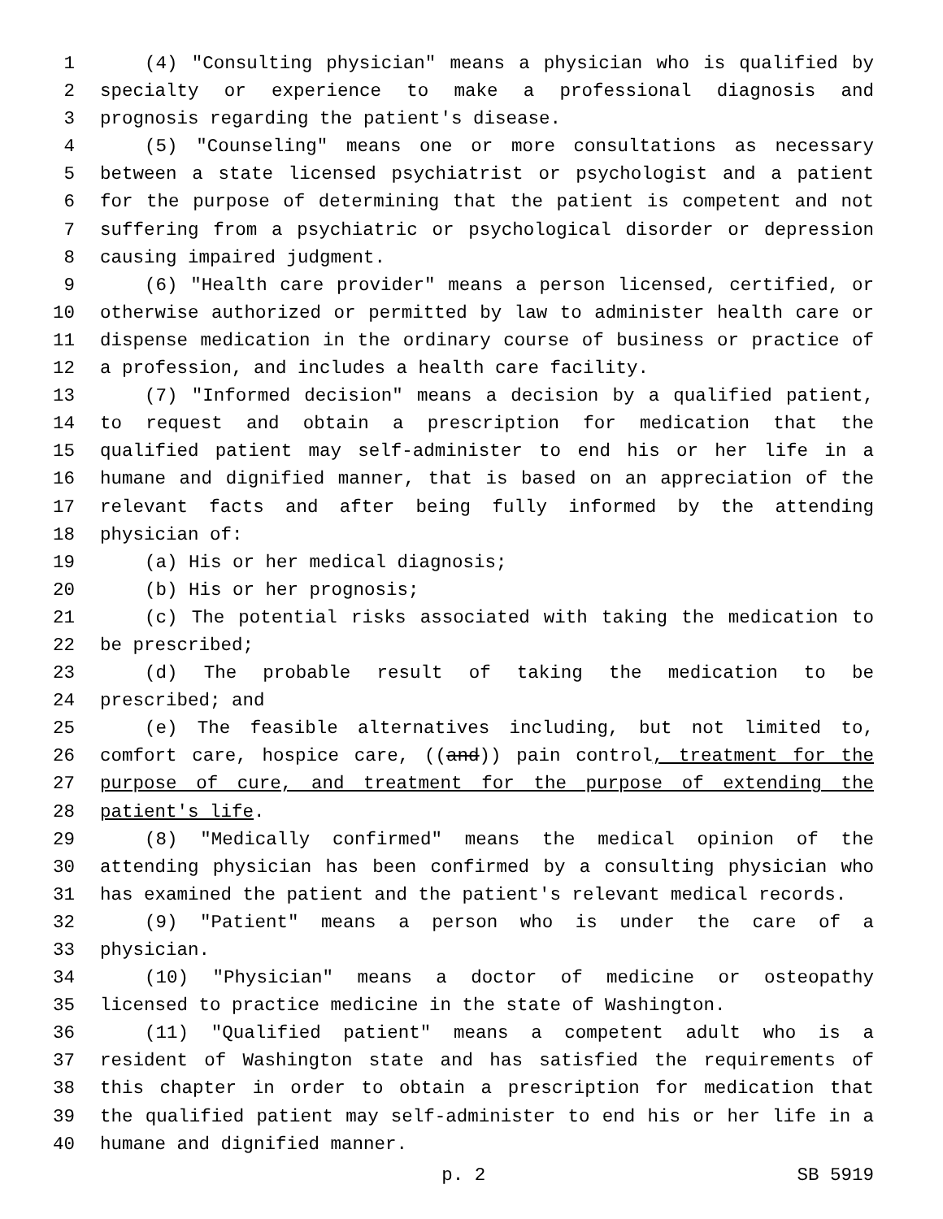1 (4) "Consulting physician" means a physician who is qualified by
2 specialty or experience to make a professional diagnosis and
3 prognosis regarding the patient's disease.
4 (5) "Counseling" means one or more consultations as necessary
5 between a state licensed psychiatrist or psychologist and a patient
6 for the purpose of determining that the patient is competent and not
7 suffering from a psychiatric or psychological disorder or depression
8 causing impaired judgment.
9 (6) "Health care provider" means a person licensed, certified, or
10 otherwise authorized or permitted by law to administer health care or
11 dispense medication in the ordinary course of business or practice of
12 a profession, and includes a health care facility.
13 (7) "Informed decision" means a decision by a qualified patient,
14 to request and obtain a prescription for medication that the
15 qualified patient may self-administer to end his or her life in a
16 humane and dignified manner, that is based on an appreciation of the
17 relevant facts and after being fully informed by the attending
18 physician of:
19 (a) His or her medical diagnosis;
20 (b) His or her prognosis;
21 (c) The potential risks associated with taking the medication to
22 be prescribed;
23 (d) The probable result of taking the medication to be
24 prescribed; and
25 (e) The feasible alternatives including, but not limited to,
26 comfort care, hospice care, ((and)) pain control, treatment for the
27 purpose of cure, and treatment for the purpose of extending the
28 patient's life.
29 (8) "Medically confirmed" means the medical opinion of the
30 attending physician has been confirmed by a consulting physician who
31 has examined the patient and the patient's relevant medical records.
32 (9) "Patient" means a person who is under the care of a
33 physician.
34 (10) "Physician" means a doctor of medicine or osteopathy
35 licensed to practice medicine in the state of Washington.
36 (11) "Qualified patient" means a competent adult who is a
37 resident of Washington state and has satisfied the requirements of
38 this chapter in order to obtain a prescription for medication that
39 the qualified patient may self-administer to end his or her life in a
40 humane and dignified manner.
p. 2 SB 5919